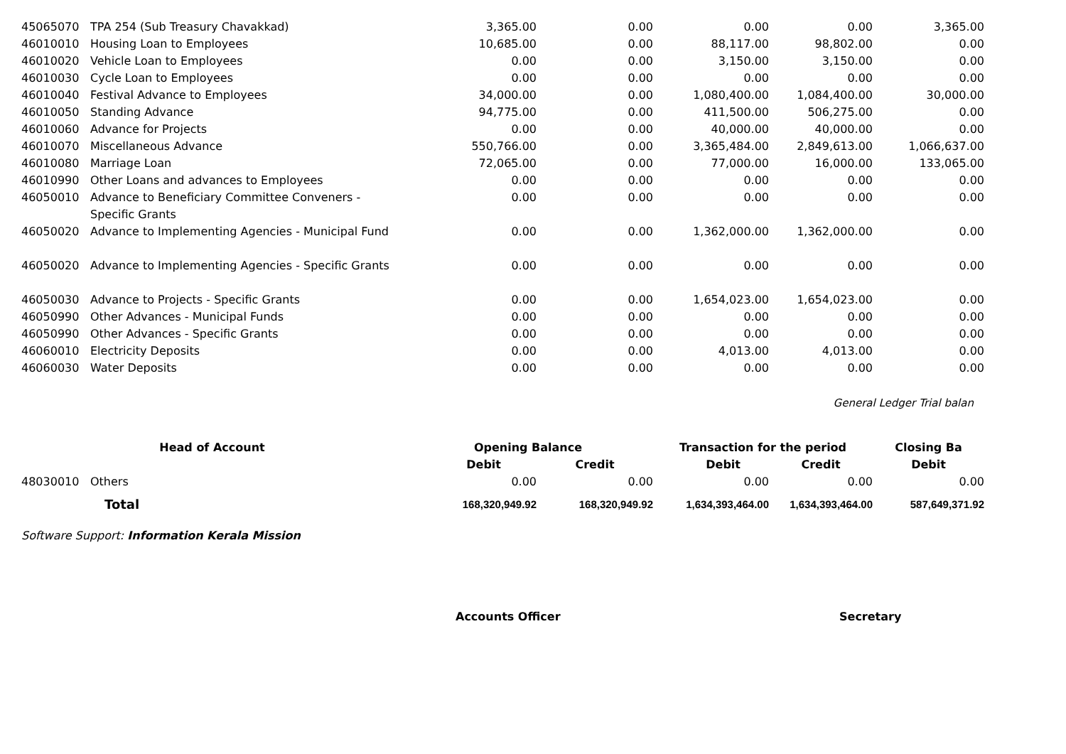| 45065070 | TPA 254 (Sub Treasury Chavakkad) | 3,365.00 | 0.00 | 0.00 | 0.00 | 3,365.00 |
| 46010010 | Housing Loan to Employees | 10,685.00 | 0.00 | 88,117.00 | 98,802.00 | 0.00 |
| 46010020 | Vehicle Loan to Employees | 0.00 | 0.00 | 3,150.00 | 3,150.00 | 0.00 |
| 46010030 | Cycle Loan to Employees | 0.00 | 0.00 | 0.00 | 0.00 | 0.00 |
| 46010040 | Festival Advance to Employees | 34,000.00 | 0.00 | 1,080,400.00 | 1,084,400.00 | 30,000.00 |
| 46010050 | Standing Advance | 94,775.00 | 0.00 | 411,500.00 | 506,275.00 | 0.00 |
| 46010060 | Advance for Projects | 0.00 | 0.00 | 40,000.00 | 40,000.00 | 0.00 |
| 46010070 | Miscellaneous Advance | 550,766.00 | 0.00 | 3,365,484.00 | 2,849,613.00 | 1,066,637.00 |
| 46010080 | Marriage Loan | 72,065.00 | 0.00 | 77,000.00 | 16,000.00 | 133,065.00 |
| 46010990 | Other Loans and advances to Employees | 0.00 | 0.00 | 0.00 | 0.00 | 0.00 |
| 46050010 | Advance to Beneficiary Committee Conveners - Specific Grants | 0.00 | 0.00 | 0.00 | 0.00 | 0.00 |
| 46050020 | Advance to Implementing Agencies - Municipal Fund | 0.00 | 0.00 | 1,362,000.00 | 1,362,000.00 | 0.00 |
| 46050020 | Advance to Implementing Agencies - Specific Grants | 0.00 | 0.00 | 0.00 | 0.00 | 0.00 |
| 46050030 | Advance to Projects - Specific Grants | 0.00 | 0.00 | 1,654,023.00 | 1,654,023.00 | 0.00 |
| 46050990 | Other Advances - Municipal Funds | 0.00 | 0.00 | 0.00 | 0.00 | 0.00 |
| 46050990 | Other Advances - Specific Grants | 0.00 | 0.00 | 0.00 | 0.00 | 0.00 |
| 46060010 | Electricity Deposits | 0.00 | 0.00 | 4,013.00 | 4,013.00 | 0.00 |
| 46060030 | Water Deposits | 0.00 | 0.00 | 0.00 | 0.00 | 0.00 |
General Ledger Trial balan
| Head of Account | | Opening Balance | | Transaction for the period | | Closing Ba |
| --- | --- | --- | --- | --- | --- | --- |
| | | Debit | Credit | Debit | Credit | Debit |
| 48030010 | Others | 0.00 | 0.00 | 0.00 | 0.00 | 0.00 |
| | Total | 168,320,949.92 | 168,320,949.92 | 1,634,393,464.00 | 1,634,393,464.00 | 587,649,371.92 |
Software Support: Information Kerala Mission
Accounts Officer Secretary